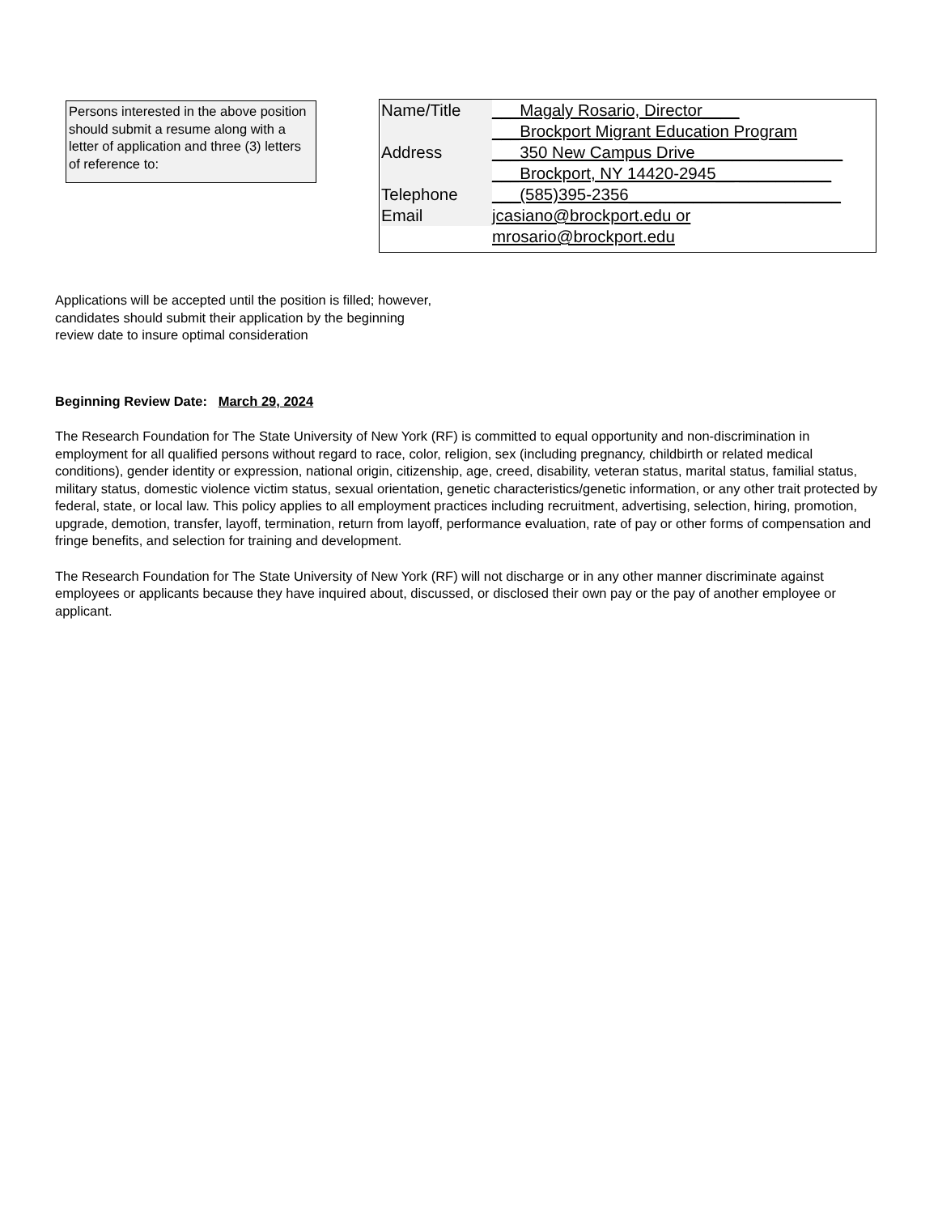Persons interested in the above position should submit a resume along with a letter of application and three (3) letters of reference to:
| Name/Title | ___Magaly Rosario, Director____ |
| | ___Brockport Migrant Education Program |
| Address | ___350 New Campus Drive________________ |
| | ___Brockport, NY 14420-2945__ __________ |
| Telephone | ___(585)395-2356_______________________ |
| Email | jcasiano@brockport.edu or |
| | mrosario@brockport.edu |
Applications will be accepted until the position is filled; however, candidates should submit their application by the beginning review date to insure optimal consideration
Beginning Review Date: March 29, 2024
The Research Foundation for The State University of New York (RF) is committed to equal opportunity and non-discrimination in employment for all qualified persons without regard to race, color, religion, sex (including pregnancy, childbirth or related medical conditions), gender identity or expression, national origin, citizenship, age, creed, disability, veteran status, marital status, familial status, military status, domestic violence victim status, sexual orientation, genetic characteristics/genetic information, or any other trait protected by federal, state, or local law. This policy applies to all employment practices including recruitment, advertising, selection, hiring, promotion, upgrade, demotion, transfer, layoff, termination, return from layoff, performance evaluation, rate of pay or other forms of compensation and fringe benefits, and selection for training and development.
The Research Foundation for The State University of New York (RF) will not discharge or in any other manner discriminate against employees or applicants because they have inquired about, discussed, or disclosed their own pay or the pay of another employee or applicant.